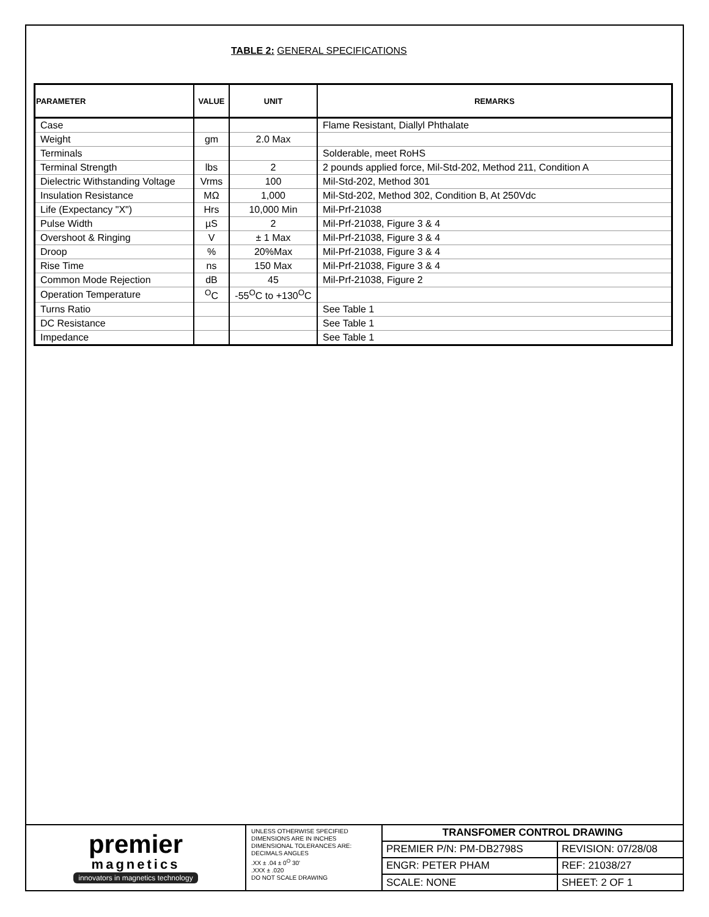TABLE 2: GENERAL SPECIFICATIONS
| PARAMETER | VALUE | UNIT | REMARKS |
| --- | --- | --- | --- |
| Case | | | Flame Resistant, Diallyl Phthalate |
| Weight | gm | 2.0 Max | |
| Terminals | | | Solderable, meet RoHS |
| Terminal Strength | lbs | 2 | 2 pounds applied force, Mil-Std-202, Method 211, Condition A |
| Dielectric Withstanding Voltage | Vrms | 100 | Mil-Std-202, Method 301 |
| Insulation Resistance | MΩ | 1,000 | Mil-Std-202, Method 302, Condition B, At 250Vdc |
| Life (Expectancy "X") | Hrs | 10,000 Min | Mil-Prf-21038 |
| Pulse Width | µS | 2 | Mil-Prf-21038, Figure 3 & 4 |
| Overshoot & Ringing | V | ± 1 Max | Mil-Prf-21038, Figure 3 & 4 |
| Droop | % | 20%Max | Mil-Prf-21038, Figure 3 & 4 |
| Rise Time | ns | 150 Max | Mil-Prf-21038, Figure 3 & 4 |
| Common Mode Rejection | dB | 45 | Mil-Prf-21038, Figure 2 |
| Operation Temperature | <sup>O</sup>C | -55<sup>O</sup>C to +130<sup>O</sup>C | |
| Turns Ratio | | | See Table 1 |
| DC Resistance | | | See Table 1 |
| Impedance | | | See Table 1 |
premier
magnetics
innovators in magnetics technology
UNLESS OTHERWISE SPECIFIED
DIMENSIONS ARE IN INCHES
DIMENSIONAL TOLERANCES ARE:
DECIMALS ANGLES
.XX ± .04 ± 0<sup>O</sup> 30'
.XXX ± .020
DO NOT SCALE DRAWING
| TRANSFOMER CONTROL DRAWING | |
| PREMIER P/N: PM-DB2798S | REVISION: 07/28/08 |
| ENGR: PETER PHAM | REF: 21038/27 |
| SCALE: NONE | SHEET: 2 OF 1 |